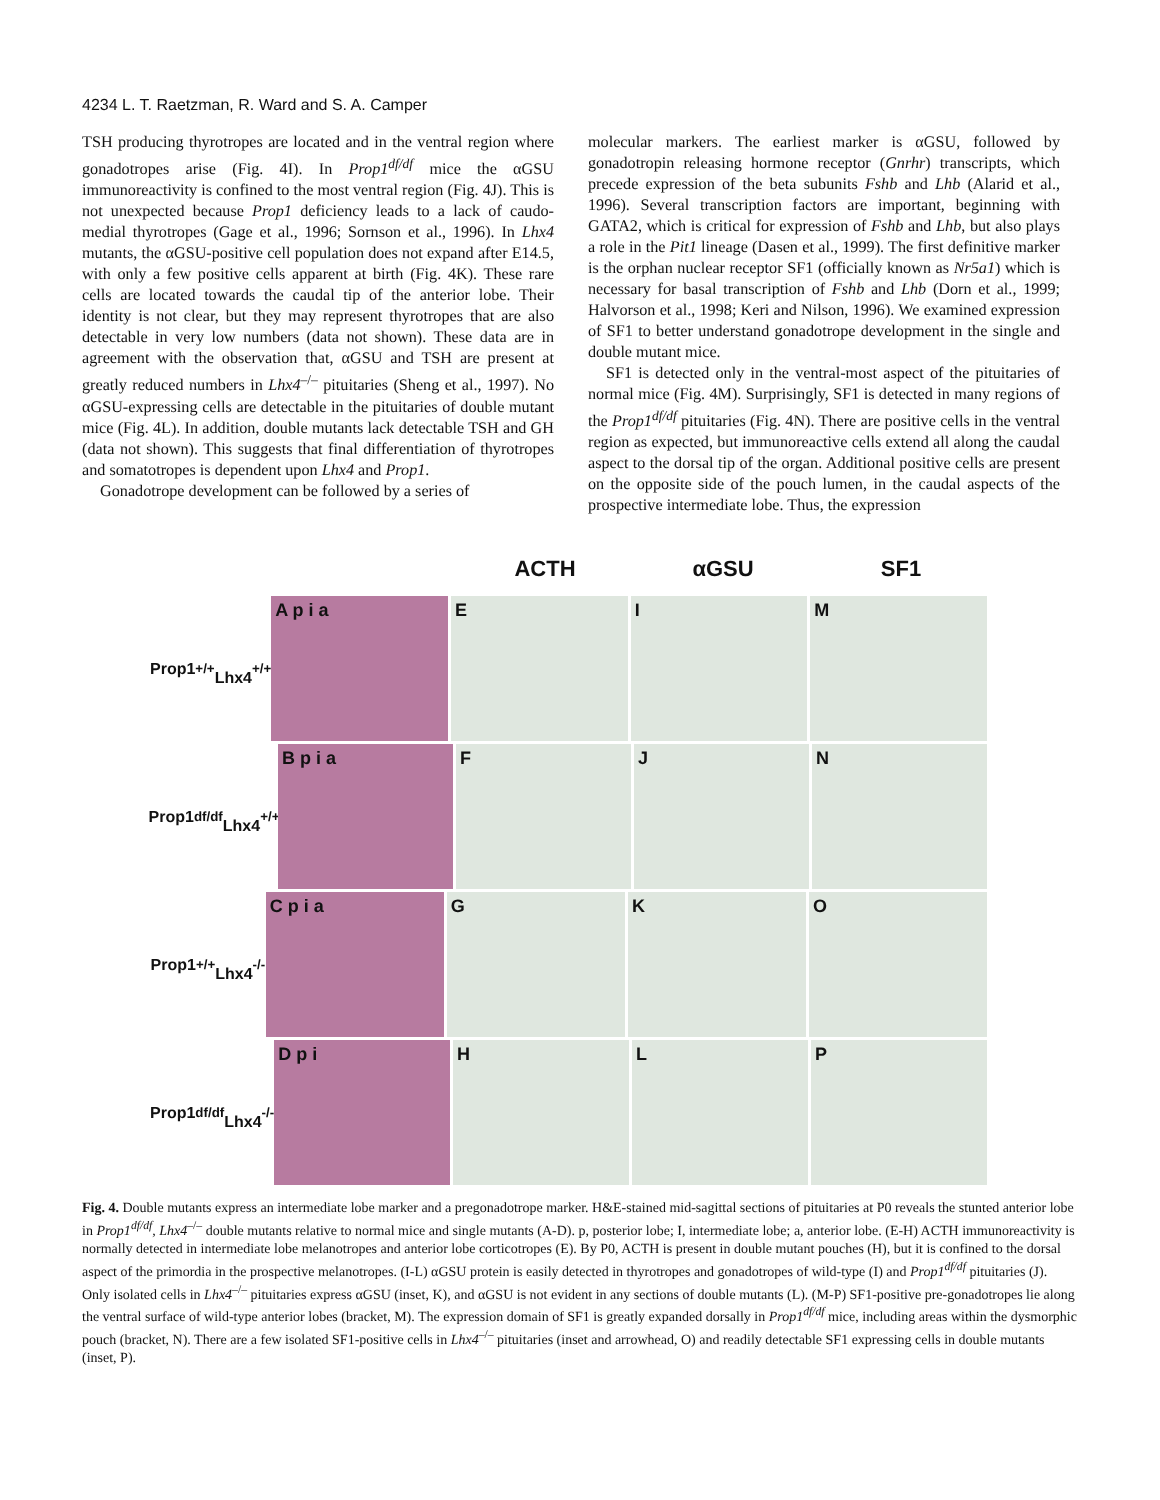4234 L. T. Raetzman, R. Ward and S. A. Camper
TSH producing thyrotropes are located and in the ventral region where gonadotropes arise (Fig. 4I). In Prop1<sup>df/df</sup> mice the αGSU immunoreactivity is confined to the most ventral region (Fig. 4J). This is not unexpected because Prop1 deficiency leads to a lack of caudo-medial thyrotropes (Gage et al., 1996; Sornson et al., 1996). In Lhx4 mutants, the αGSU-positive cell population does not expand after E14.5, with only a few positive cells apparent at birth (Fig. 4K). These rare cells are located towards the caudal tip of the anterior lobe. Their identity is not clear, but they may represent thyrotropes that are also detectable in very low numbers (data not shown). These data are in agreement with the observation that, αGSU and TSH are present at greatly reduced numbers in Lhx4<sup>–/–</sup> pituitaries (Sheng et al., 1997). No αGSU-expressing cells are detectable in the pituitaries of double mutant mice (Fig. 4L). In addition, double mutants lack detectable TSH and GH (data not shown). This suggests that final differentiation of thyrotropes and somatotropes is dependent upon Lhx4 and Prop1.
Gonadotrope development can be followed by a series of
molecular markers. The earliest marker is αGSU, followed by gonadotropin releasing hormone receptor (Gnrhr) transcripts, which precede expression of the beta subunits Fshb and Lhb (Alarid et al., 1996). Several transcription factors are important, beginning with GATA2, which is critical for expression of Fshb and Lhb, but also plays a role in the Pit1 lineage (Dasen et al., 1999). The first definitive marker is the orphan nuclear receptor SF1 (officially known as Nr5a1) which is necessary for basal transcription of Fshb and Lhb (Dorn et al., 1999; Halvorson et al., 1998; Keri and Nilson, 1996). We examined expression of SF1 to better understand gonadotrope development in the single and double mutant mice.
SF1 is detected only in the ventral-most aspect of the pituitaries of normal mice (Fig. 4M). Surprisingly, SF1 is detected in many regions of the Prop1<sup>df/df</sup> pituitaries (Fig. 4N). There are positive cells in the ventral region as expected, but immunoreactive cells extend all along the caudal aspect to the dorsal tip of the organ. Additional positive cells are present on the opposite side of the pouch lumen, in the caudal aspects of the prospective intermediate lobe. Thus, the expression
ACTH αGSU SF1
Prop1<sup>+/+</sup>
Lhx4<sup>+/+</sup>
A p i a E I M
Prop1<sup>df/df</sup>
Lhx4<sup>+/+</sup>
B p i a F J N
Prop1<sup>+/+</sup>
Lhx4<sup>-/-</sup>
C p i a G K O
Prop1<sup>df/df</sup>
Lhx4<sup>-/-</sup>
D p i H L P
Fig. 4. Double mutants express an intermediate lobe marker and a pregonadotrope marker. H&E-stained mid-sagittal sections of pituitaries at P0 reveals the stunted anterior lobe in Prop1<sup>df/df</sup>, Lhx4<sup>–/–</sup> double mutants relative to normal mice and single mutants (A-D). p, posterior lobe; I, intermediate lobe; a, anterior lobe. (E-H) ACTH immunoreactivity is normally detected in intermediate lobe melanotropes and anterior lobe corticotropes (E). By P0, ACTH is present in double mutant pouches (H), but it is confined to the dorsal aspect of the primordia in the prospective melanotropes. (I-L) αGSU protein is easily detected in thyrotropes and gonadotropes of wild-type (I) and Prop1<sup>df/df</sup> pituitaries (J). Only isolated cells in Lhx4<sup>–/–</sup> pituitaries express αGSU (inset, K), and αGSU is not evident in any sections of double mutants (L). (M-P) SF1-positive pre-gonadotropes lie along the ventral surface of wild-type anterior lobes (bracket, M). The expression domain of SF1 is greatly expanded dorsally in Prop1<sup>df/df</sup> mice, including areas within the dysmorphic pouch (bracket, N). There are a few isolated SF1-positive cells in Lhx4<sup>–/–</sup> pituitaries (inset and arrowhead, O) and readily detectable SF1 expressing cells in double mutants (inset, P).